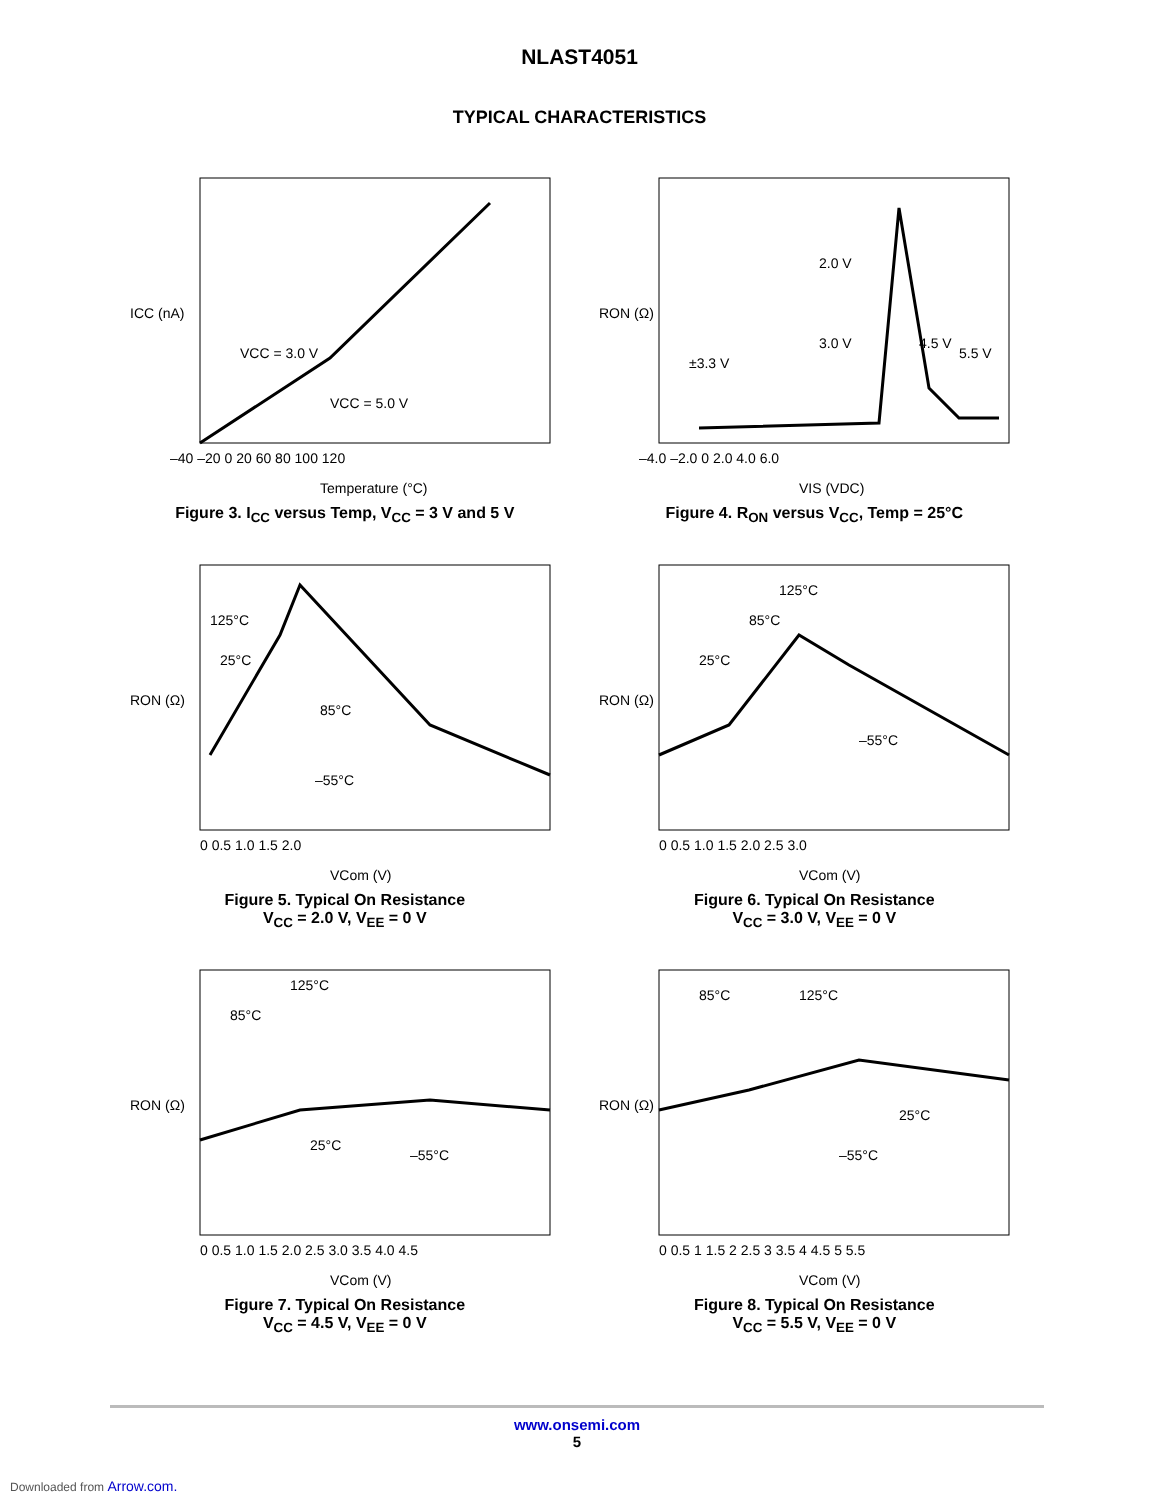NLAST4051
TYPICAL CHARACTERISTICS
ICC (nA)
VCC = 3.0 V
VCC = 5.0 V
–40 –20 0 20 60 80 100 120
Temperature (°C)
Figure 3. I<sub>CC</sub> versus Temp, V<sub>CC</sub> = 3 V and 5 V
RON (Ω)
2.0 V
3.0 V
±3.3 V
4.5 V
5.5 V
–4.0 –2.0 0 2.0 4.0 6.0
VIS (VDC)
Figure 4. R<sub>ON</sub> versus V<sub>CC</sub>, Temp = 25°C
RON (Ω)
125°C
25°C
85°C
–55°C
0 0.5 1.0 1.5 2.0
VCom (V)
Figure 5. Typical On Resistance
V<sub>CC</sub> = 2.0 V, V<sub>EE</sub> = 0 V
RON (Ω)
125°C
85°C
25°C
–55°C
0 0.5 1.0 1.5 2.0 2.5 3.0
VCom (V)
Figure 6. Typical On Resistance
V<sub>CC</sub> = 3.0 V, V<sub>EE</sub> = 0 V
RON (Ω)
125°C
85°C
25°C
–55°C
0 0.5 1.0 1.5 2.0 2.5 3.0 3.5 4.0 4.5
VCom (V)
Figure 7. Typical On Resistance
V<sub>CC</sub> = 4.5 V, V<sub>EE</sub> = 0 V
RON (Ω)
85°C
125°C
25°C
–55°C
0 0.5 1 1.5 2 2.5 3 3.5 4 4.5 5 5.5
VCom (V)
Figure 8. Typical On Resistance
V<sub>CC</sub> = 5.5 V, V<sub>EE</sub> = 0 V
www.onsemi.com
5
Downloaded from Arrow.com.